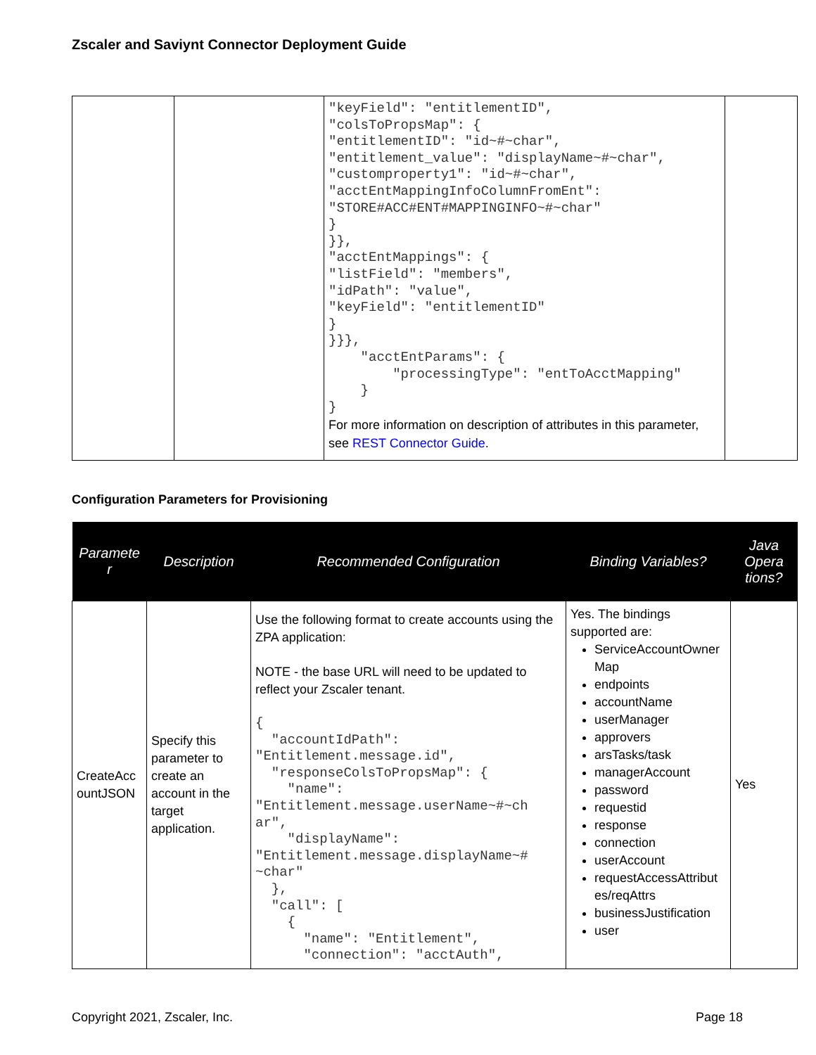Zscaler and Saviynt Connector Deployment Guide
| | | "keyField": "entitlementID", "colsToPropsMap": { "entitlementID": "id~#~char", "entitlement_value": "displayName~#~char", "customproperty1": "id~#~char", "acctEntMappingInfoColumnFromEnt": "STORE#ACC#ENT#MAPPINGINFO~#~char" } }}, "acctEntMappings": { "listField": "members", "idPath": "value", "keyField": "entitlementID" } }}}, "acctEntParams": { "processingType": "entToAcctMapping" } } For more information on description of attributes in this parameter, see REST Connector Guide . | |
Configuration Parameters for Provisioning
| Paramete r | Description | Recommended Configuration | Binding Variables? | Java Opera tions? |
| --- | --- | --- | --- | --- |
| CreateAcc ountJSON | Specify this parameter to create an account in the target application. | Use the following format to create accounts using the ZPA application: NOTE - the base URL will need to be updated to reflect your Zscaler tenant. { "accountIdPath": "Entitlement.message.id", "responseColsToPropsMap": { "name": "Entitlement.message.userName~#~ch ar", "displayName": "Entitlement.message.displayName~# ~char" }, "call": [ { "name": "Entitlement", "connection": "acctAuth", | Yes. The bindings supported are: ServiceAccountOwner Map endpoints accountName userManager approvers arsTasks/task managerAccount password requestid response connection userAccount requestAccessAttribut es/reqAttrs businessJustification user | Yes |
Copyright 2021, Zscaler, Inc. Page 18